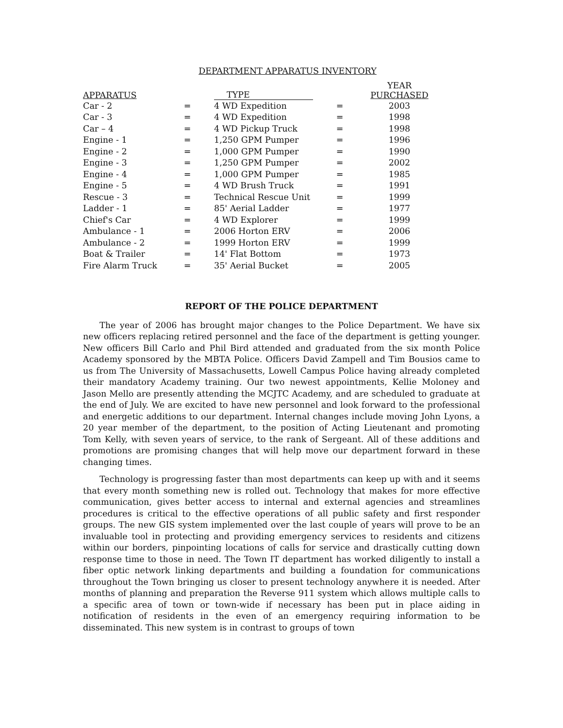DEPARTMENT APPARATUS INVENTORY
| APPARATUS | | TYPE | | YEAR PURCHASED |
| --- | --- | --- | --- | --- |
| Car - 2 | = | 4 WD Expedition | = | 2003 |
| Car - 3 | = | 4 WD Expedition | = | 1998 |
| Car – 4 | = | 4 WD Pickup Truck | = | 1998 |
| Engine - 1 | = | 1,250 GPM Pumper | = | 1996 |
| Engine - 2 | = | 1,000 GPM Pumper | = | 1990 |
| Engine - 3 | = | 1,250 GPM Pumper | = | 2002 |
| Engine - 4 | = | 1,000 GPM Pumper | = | 1985 |
| Engine - 5 | = | 4 WD Brush Truck | = | 1991 |
| Rescue - 3 | = | Technical Rescue Unit | = | 1999 |
| Ladder - 1 | = | 85' Aerial Ladder | = | 1977 |
| Chief's Car | = | 4 WD Explorer | = | 1999 |
| Ambulance - 1 | = | 2006 Horton ERV | = | 2006 |
| Ambulance - 2 | = | 1999 Horton ERV | = | 1999 |
| Boat & Trailer | = | 14' Flat Bottom | = | 1973 |
| Fire Alarm Truck | = | 35' Aerial Bucket | = | 2005 |
REPORT OF THE POLICE DEPARTMENT
The year of 2006 has brought major changes to the Police Department. We have six new officers replacing retired personnel and the face of the department is getting younger. New officers Bill Carlo and Phil Bird attended and graduated from the six month Police Academy sponsored by the MBTA Police. Officers David Zampell and Tim Bousios came to us from The University of Massachusetts, Lowell Campus Police having already completed their mandatory Academy training. Our two newest appointments, Kellie Moloney and Jason Mello are presently attending the MCJTC Academy, and are scheduled to graduate at the end of July. We are excited to have new personnel and look forward to the professional and energetic additions to our department. Internal changes include moving John Lyons, a 20 year member of the department, to the position of Acting Lieutenant and promoting Tom Kelly, with seven years of service, to the rank of Sergeant. All of these additions and promotions are promising changes that will help move our department forward in these changing times.
Technology is progressing faster than most departments can keep up with and it seems that every month something new is rolled out. Technology that makes for more effective communication, gives better access to internal and external agencies and streamlines procedures is critical to the effective operations of all public safety and first responder groups. The new GIS system implemented over the last couple of years will prove to be an invaluable tool in protecting and providing emergency services to residents and citizens within our borders, pinpointing locations of calls for service and drastically cutting down response time to those in need. The Town IT department has worked diligently to install a fiber optic network linking departments and building a foundation for communications throughout the Town bringing us closer to present technology anywhere it is needed. After months of planning and preparation the Reverse 911 system which allows multiple calls to a specific area of town or town-wide if necessary has been put in place aiding in notification of residents in the even of an emergency requiring information to be disseminated. This new system is in contrast to groups of town